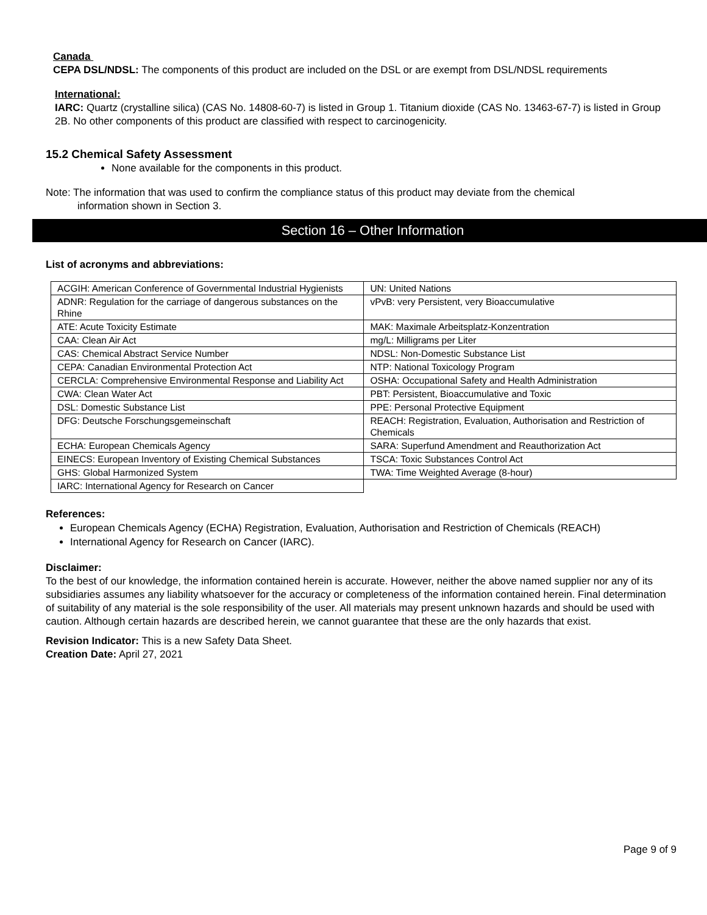Canada
CEPA DSL/NDSL: The components of this product are included on the DSL or are exempt from DSL/NDSL requirements
International:
IARC: Quartz (crystalline silica) (CAS No. 14808-60-7) is listed in Group 1. Titanium dioxide (CAS No. 13463-67-7) is listed in Group 2B. No other components of this product are classified with respect to carcinogenicity.
15.2 Chemical Safety Assessment
None available for the components in this product.
Note: The information that was used to confirm the compliance status of this product may deviate from the chemical
information shown in Section 3.
Section 16 – Other Information
List of acronyms and abbreviations:
| ACGIH: American Conference of Governmental Industrial Hygienists | UN: United Nations |
| ADNR: Regulation for the carriage of dangerous substances on the Rhine | vPvB: very Persistent, very Bioaccumulative |
| ATE: Acute Toxicity Estimate | MAK: Maximale Arbeitsplatz-Konzentration |
| CAA: Clean Air Act | mg/L: Milligrams per Liter |
| CAS: Chemical Abstract Service Number | NDSL: Non-Domestic Substance List |
| CEPA: Canadian Environmental Protection Act | NTP: National Toxicology Program |
| CERCLA: Comprehensive Environmental Response and Liability Act | OSHA: Occupational Safety and Health Administration |
| CWA: Clean Water Act | PBT: Persistent, Bioaccumulative and Toxic |
| DSL: Domestic Substance List | PPE: Personal Protective Equipment |
| DFG: Deutsche Forschungsgemeinschaft | REACH: Registration, Evaluation, Authorisation and Restriction of Chemicals |
| ECHA: European Chemicals Agency | SARA: Superfund Amendment and Reauthorization Act |
| EINECS: European Inventory of Existing Chemical Substances | TSCA: Toxic Substances Control Act |
| GHS: Global Harmonized System | TWA: Time Weighted Average (8-hour) |
| IARC: International Agency for Research on Cancer | |
References:
European Chemicals Agency (ECHA) Registration, Evaluation, Authorisation and Restriction of Chemicals (REACH)
International Agency for Research on Cancer (IARC).
Disclaimer:
To the best of our knowledge, the information contained herein is accurate. However, neither the above named supplier nor any of its subsidiaries assumes any liability whatsoever for the accuracy or completeness of the information contained herein. Final determination of suitability of any material is the sole responsibility of the user. All materials may present unknown hazards and should be used with caution. Although certain hazards are described herein, we cannot guarantee that these are the only hazards that exist.
Revision Indicator: This is a new Safety Data Sheet.
Creation Date: April 27, 2021
Page 9 of 9